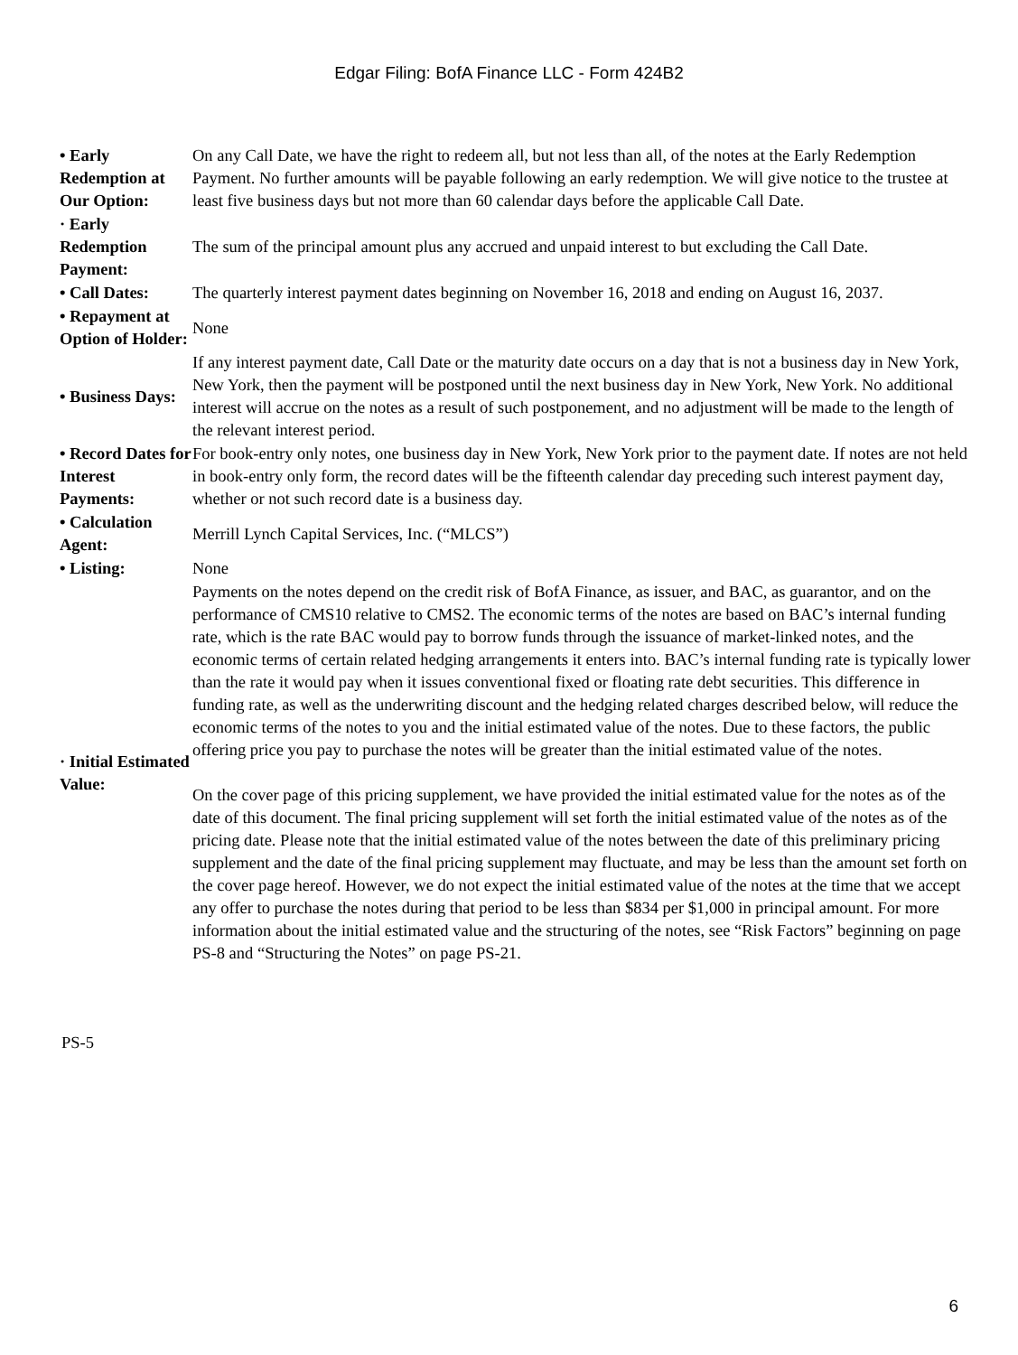Edgar Filing: BofA Finance LLC - Form 424B2
| • Early Redemption at Our Option: | On any Call Date, we have the right to redeem all, but not less than all, of the notes at the Early Redemption Payment. No further amounts will be payable following an early redemption. We will give notice to the trustee at least five business days but not more than 60 calendar days before the applicable Call Date. |
| · Early Redemption Payment: | The sum of the principal amount plus any accrued and unpaid interest to but excluding the Call Date. |
| • Call Dates: | The quarterly interest payment dates beginning on November 16, 2018 and ending on August 16, 2037. |
| • Repayment at Option of Holder: | None |
| • Business Days: | If any interest payment date, Call Date or the maturity date occurs on a day that is not a business day in New York, New York, then the payment will be postponed until the next business day in New York, New York. No additional interest will accrue on the notes as a result of such postponement, and no adjustment will be made to the length of the relevant interest period. |
| • Record Dates for Interest Payments: | For book-entry only notes, one business day in New York, New York prior to the payment date. If notes are not held in book-entry only form, the record dates will be the fifteenth calendar day preceding such interest payment day, whether or not such record date is a business day. |
| • Calculation Agent: | Merrill Lynch Capital Services, Inc. (“MLCS”) |
| • Listing: | None |
| · Initial Estimated Value: | Payments on the notes depend on the credit risk of BofA Finance, as issuer, and BAC, as guarantor, and on the performance of CMS10 relative to CMS2. The economic terms of the notes are based on BAC’s internal funding rate, which is the rate BAC would pay to borrow funds through the issuance of market-linked notes, and the economic terms of certain related hedging arrangements it enters into. BAC’s internal funding rate is typically lower than the rate it would pay when it issues conventional fixed or floating rate debt securities. This difference in funding rate, as well as the underwriting discount and the hedging related charges described below, will reduce the economic terms of the notes to you and the initial estimated value of the notes. Due to these factors, the public offering price you pay to purchase the notes will be greater than the initial estimated value of the notes. On the cover page of this pricing supplement, we have provided the initial estimated value for the notes as of the date of this document. The final pricing supplement will set forth the initial estimated value of the notes as of the pricing date. Please note that the initial estimated value of the notes between the date of this preliminary pricing supplement and the date of the final pricing supplement may fluctuate, and may be less than the amount set forth on the cover page hereof. However, we do not expect the initial estimated value of the notes at the time that we accept any offer to purchase the notes during that period to be less than $834 per $1,000 in principal amount. For more information about the initial estimated value and the structuring of the notes, see “Risk Factors” beginning on page PS-8 and “Structuring the Notes” on page PS-21. |
PS-5
6